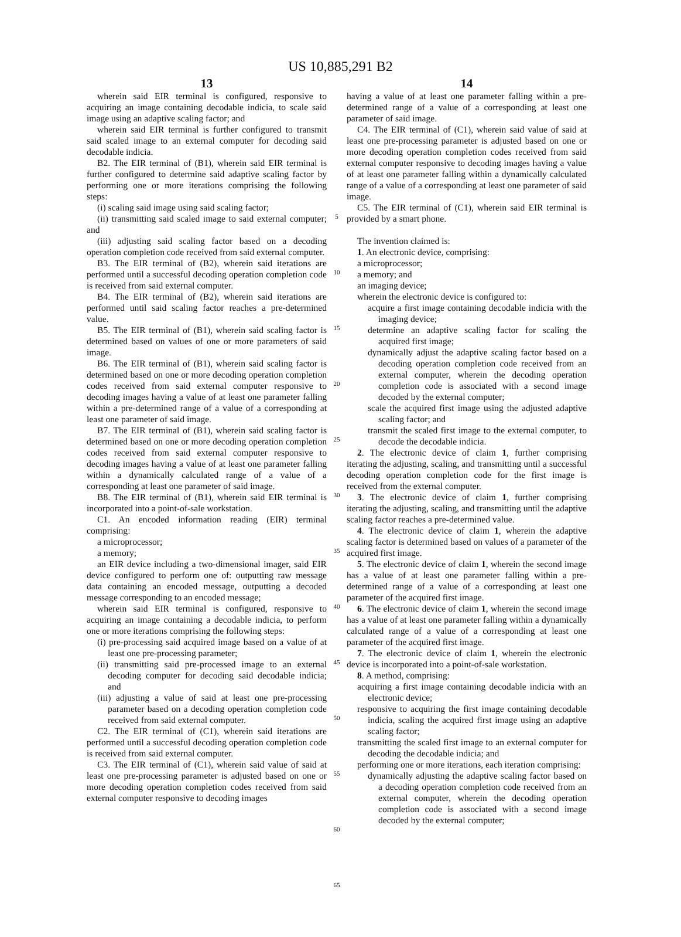US 10,885,291 B2
13
wherein said EIR terminal is configured, responsive to acquiring an image containing decodable indicia, to scale said image using an adaptive scaling factor; and
wherein said EIR terminal is further configured to transmit said scaled image to an external computer for decoding said decodable indicia.
B2. The EIR terminal of (B1), wherein said EIR terminal is further configured to determine said adaptive scaling factor by performing one or more iterations comprising the following steps:
(i) scaling said image using said scaling factor;
(ii) transmitting said scaled image to said external computer; and
(iii) adjusting said scaling factor based on a decoding operation completion code received from said external computer.
B3. The EIR terminal of (B2), wherein said iterations are performed until a successful decoding operation completion code is received from said external computer.
B4. The EIR terminal of (B2), wherein said iterations are performed until said scaling factor reaches a pre-determined value.
B5. The EIR terminal of (B1), wherein said scaling factor is determined based on values of one or more parameters of said image.
B6. The EIR terminal of (B1), wherein said scaling factor is determined based on one or more decoding operation completion codes received from said external computer responsive to decoding images having a value of at least one parameter falling within a pre-determined range of a value of a corresponding at least one parameter of said image.
B7. The EIR terminal of (B1), wherein said scaling factor is determined based on one or more decoding operation completion codes received from said external computer responsive to decoding images having a value of at least one parameter falling within a dynamically calculated range of a value of a corresponding at least one parameter of said image.
B8. The EIR terminal of (B1), wherein said EIR terminal is incorporated into a point-of-sale workstation.
C1. An encoded information reading (EIR) terminal comprising:
a microprocessor;
a memory;
an EIR device including a two-dimensional imager, said EIR device configured to perform one of: outputting raw message data containing an encoded message, outputting a decoded message corresponding to an encoded message;
wherein said EIR terminal is configured, responsive to acquiring an image containing a decodable indicia, to perform one or more iterations comprising the following steps:
(i) pre-processing said acquired image based on a value of at least one pre-processing parameter;
(ii) transmitting said pre-processed image to an external decoding computer for decoding said decodable indicia; and
(iii) adjusting a value of said at least one pre-processing parameter based on a decoding operation completion code received from said external computer.
C2. The EIR terminal of (C1), wherein said iterations are performed until a successful decoding operation completion code is received from said external computer.
C3. The EIR terminal of (C1), wherein said value of said at least one pre-processing parameter is adjusted based on one or more decoding operation completion codes received from said external computer responsive to decoding images
5
10
15
20
25
30
35
40
45
50
55
60
65
14
having a value of at least one parameter falling within a pre-determined range of a value of a corresponding at least one parameter of said image.
C4. The EIR terminal of (C1), wherein said value of said at least one pre-processing parameter is adjusted based on one or more decoding operation completion codes received from said external computer responsive to decoding images having a value of at least one parameter falling within a dynamically calculated range of a value of a corresponding at least one parameter of said image.
C5. The EIR terminal of (C1), wherein said EIR terminal is provided by a smart phone.
The invention claimed is:
1. An electronic device, comprising:
a microprocessor;
a memory; and
an imaging device;
wherein the electronic device is configured to:
acquire a first image containing decodable indicia with the imaging device;
determine an adaptive scaling factor for scaling the acquired first image;
dynamically adjust the adaptive scaling factor based on a decoding operation completion code received from an external computer, wherein the decoding operation completion code is associated with a second image decoded by the external computer;
scale the acquired first image using the adjusted adaptive scaling factor; and
transmit the scaled first image to the external computer, to decode the decodable indicia.
2. The electronic device of claim 1, further comprising iterating the adjusting, scaling, and transmitting until a successful decoding operation completion code for the first image is received from the external computer.
3. The electronic device of claim 1, further comprising iterating the adjusting, scaling, and transmitting until the adaptive scaling factor reaches a pre-determined value.
4. The electronic device of claim 1, wherein the adaptive scaling factor is determined based on values of a parameter of the acquired first image.
5. The electronic device of claim 1, wherein the second image has a value of at least one parameter falling within a pre-determined range of a value of a corresponding at least one parameter of the acquired first image.
6. The electronic device of claim 1, wherein the second image has a value of at least one parameter falling within a dynamically calculated range of a value of a corresponding at least one parameter of the acquired first image.
7. The electronic device of claim 1, wherein the electronic device is incorporated into a point-of-sale workstation.
8. A method, comprising:
acquiring a first image containing decodable indicia with an electronic device;
responsive to acquiring the first image containing decodable indicia, scaling the acquired first image using an adaptive scaling factor;
transmitting the scaled first image to an external computer for decoding the decodable indicia; and
performing one or more iterations, each iteration comprising:
dynamically adjusting the adaptive scaling factor based on a decoding operation completion code received from an external computer, wherein the decoding operation completion code is associated with a second image decoded by the external computer;